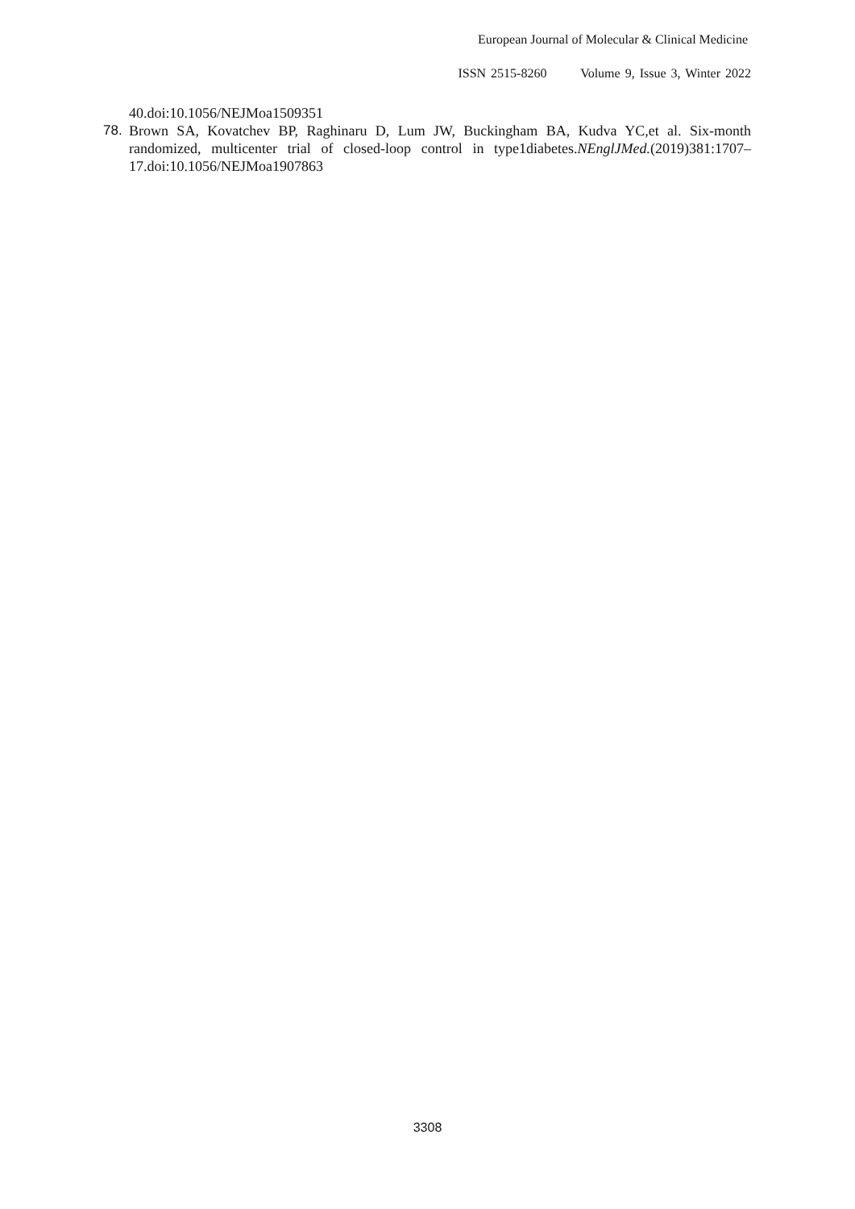European Journal of Molecular & Clinical Medicine
ISSN 2515-8260 Volume 9, Issue 3, Winter 2022
40.doi:10.1056/NEJMoa1509351
78. Brown SA, Kovatchev BP, Raghinaru D, Lum JW, Buckingham BA, Kudva YC,et al. Six-month randomized, multicenter trial of closed-loop control in type1diabetes.NEnglJMed.(2019)381:1707–17.doi:10.1056/NEJMoa1907863
3308